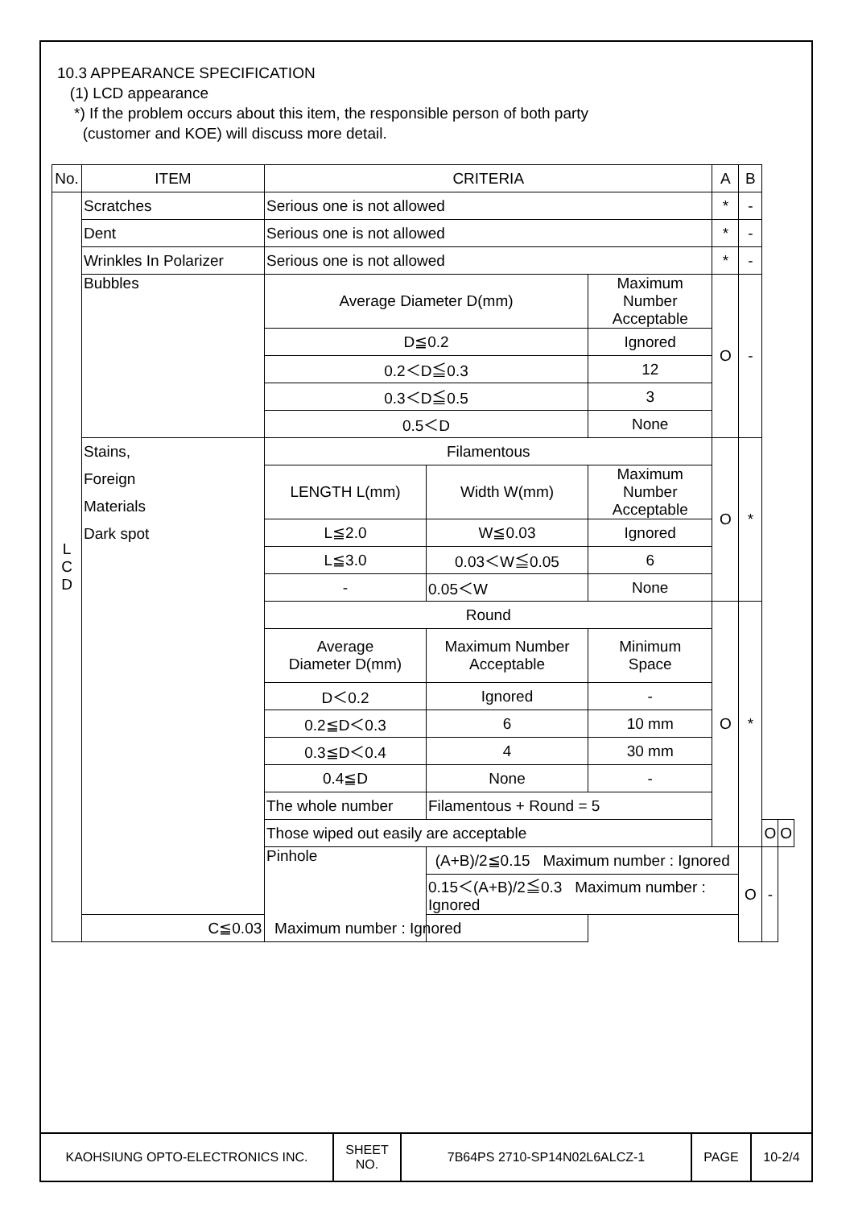10.3 APPEARANCE SPECIFICATION
(1) LCD appearance
*) If the problem occurs about this item, the responsible person of both party
(customer and KOE) will discuss more detail.
| No. | ITEM | CRITERIA | | | A | B | | |
| L C D | Scratches | Serious one is not allowed | | | * | - | | |
| | Dent | Serious one is not allowed | | | * | - | | |
| | Wrinkles In Polarizer | Serious one is not allowed | | | * | - | | |
| | Bubbles | Average Diameter D(mm) | | Maximum Number Acceptable | O | - | | |
| | | D≦0.2 | | Ignored | | | | |
| | | 0.2＜D≦0.3 | | 12 | | | | |
| | | 0.3＜D≦0.5 | | 3 | | | | |
| | | 0.5＜D | | None | | | | |
| | Stains, Foreign Materials Dark spot | Filamentous | | | O | * | | |
| | | LENGTH L(mm) | Width W(mm) | Maximum Number Acceptable | | | | |
| | | L≦2.0 | W≦0.03 | Ignored | | | | |
| | | L≦3.0 | 0.03＜W≦0.05 | 6 | | | | |
| | | - | 0.05＜W | None | | | | |
| | | Round | | | O | * | | |
| | | Average Diameter D(mm) | Maximum Number Acceptable | Minimum Space | | | | |
| | | D＜0.2 | Ignored | - | | | | |
| | | 0.2≦D＜0.3 | 6 | 10 mm | | | | |
| | | 0.3≦D＜0.4 | 4 | 30 mm | | | | |
| | | 0.4≦D | None | - | | | | |
| | | The whole number | Filamentous + Round = 5 | | | | | |
| | | Those wiped out easily are acceptable | | | | | O | O |
| | | Pinhole | (A+B)/2≦0.15 Maximum number : Ignored | | | O | - | |
| | | | 0.15＜(A+B)/2≦0.3 Maximum number : Ignored | | | | | |
| | C≦0.03 Maximum number : Ignored | | | | | | | |
| KAOHSIUNG OPTO-ELECTRONICS INC. | SHEET NO. | 7B64PS 2710-SP14N02L6ALCZ-1 | PAGE | 10-2/4 |